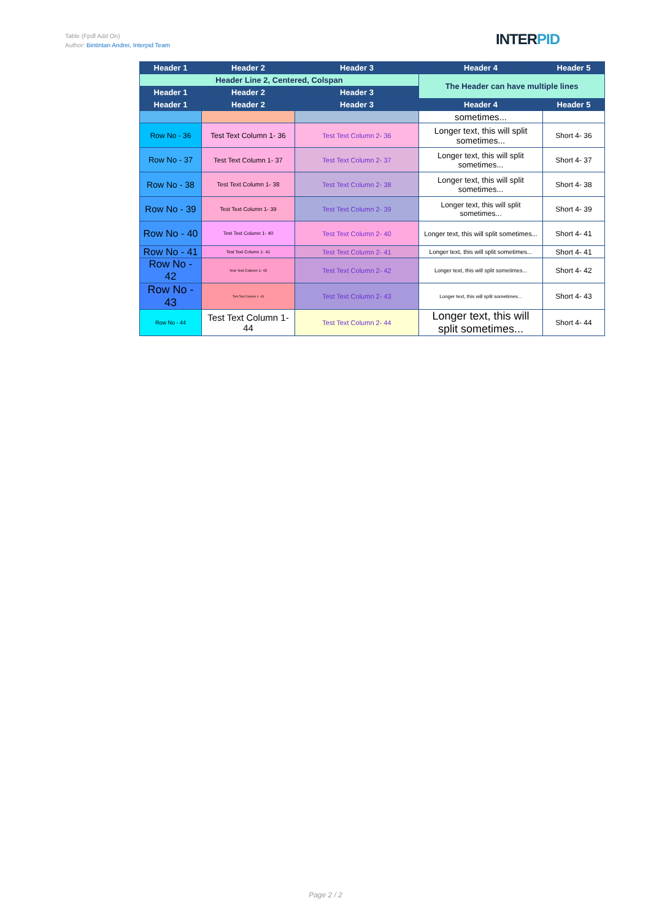Table (Fpdf Add On)
Author: Bintintan Andrei, Interpid Team
INTERPID
| Header 1 | Header 2 | Header 3 | Header 4 | Header 5 |
| --- | --- | --- | --- | --- |
| Header Line 2, Centered, Colspan | | | The Header can have multiple lines | |
| Header 1 | Header 2 | Header 3 | | |
| Header 1 | Header 2 | Header 3 | Header 4 | Header 5 |
| | | | sometimes... | |
| Row No - 36 | Test Text Column 1- 36 | Test Text Column 2- 36 | Longer text, this will split sometimes... | Short 4- 36 |
| Row No - 37 | Test Text Column 1- 37 | Test Text Column 2- 37 | Longer text, this will split sometimes... | Short 4- 37 |
| Row No - 38 | Test Text Column 1- 38 | Test Text Column 2- 38 | Longer text, this will split sometimes... | Short 4- 38 |
| Row No - 39 | Test Text Column 1- 39 | Test Text Column 2- 39 | Longer text, this will split sometimes... | Short 4- 39 |
| Row No - 40 | Test Text Column 1- 40 | Test Text Column 2- 40 | Longer text, this will split sometimes... | Short 4- 41 |
| Row No - 41 | Test Text Column 1- 41 | Test Text Column 2- 41 | Longer text, this will split sometimes... | Short 4- 41 |
| Row No - 42 | Test Text Column 1- 42 | Test Text Column 2- 42 | Longer text, this will split sometimes... | Short 4- 42 |
| Row No - 43 | Test Text Column 1- 43 | Test Text Column 2- 43 | Longer text, this will split sometimes... | Short 4- 43 |
| Row No - 44 | Test Text Column 1- 44 | Test Text Column 2- 44 | Longer text, this will split sometimes... | Short 4- 44 |
Page 2 / 2